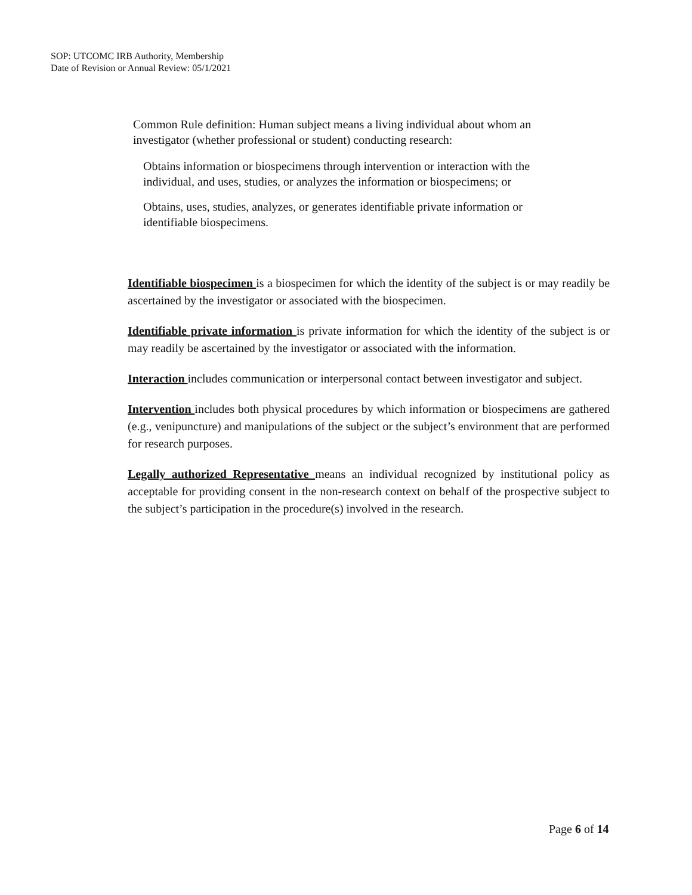SOP: UTCOMC IRB Authority, Membership
Date of Revision or Annual Review: 05/1/2021
Common Rule definition: Human subject means a living individual about whom an investigator (whether professional or student) conducting research:
Obtains information or biospecimens through intervention or interaction with the individual, and uses, studies, or analyzes the information or biospecimens; or
Obtains, uses, studies, analyzes, or generates identifiable private information or identifiable biospecimens.
Identifiable biospecimen is a biospecimen for which the identity of the subject is or may readily be ascertained by the investigator or associated with the biospecimen.
Identifiable private information is private information for which the identity of the subject is or may readily be ascertained by the investigator or associated with the information.
Interaction includes communication or interpersonal contact between investigator and subject.
Intervention includes both physical procedures by which information or biospecimens are gathered (e.g., venipuncture) and manipulations of the subject or the subject’s environment that are performed for research purposes.
Legally authorized Representative means an individual recognized by institutional policy as acceptable for providing consent in the non-research context on behalf of the prospective subject to the subject’s participation in the procedure(s) involved in the research.
Page 6 of 14